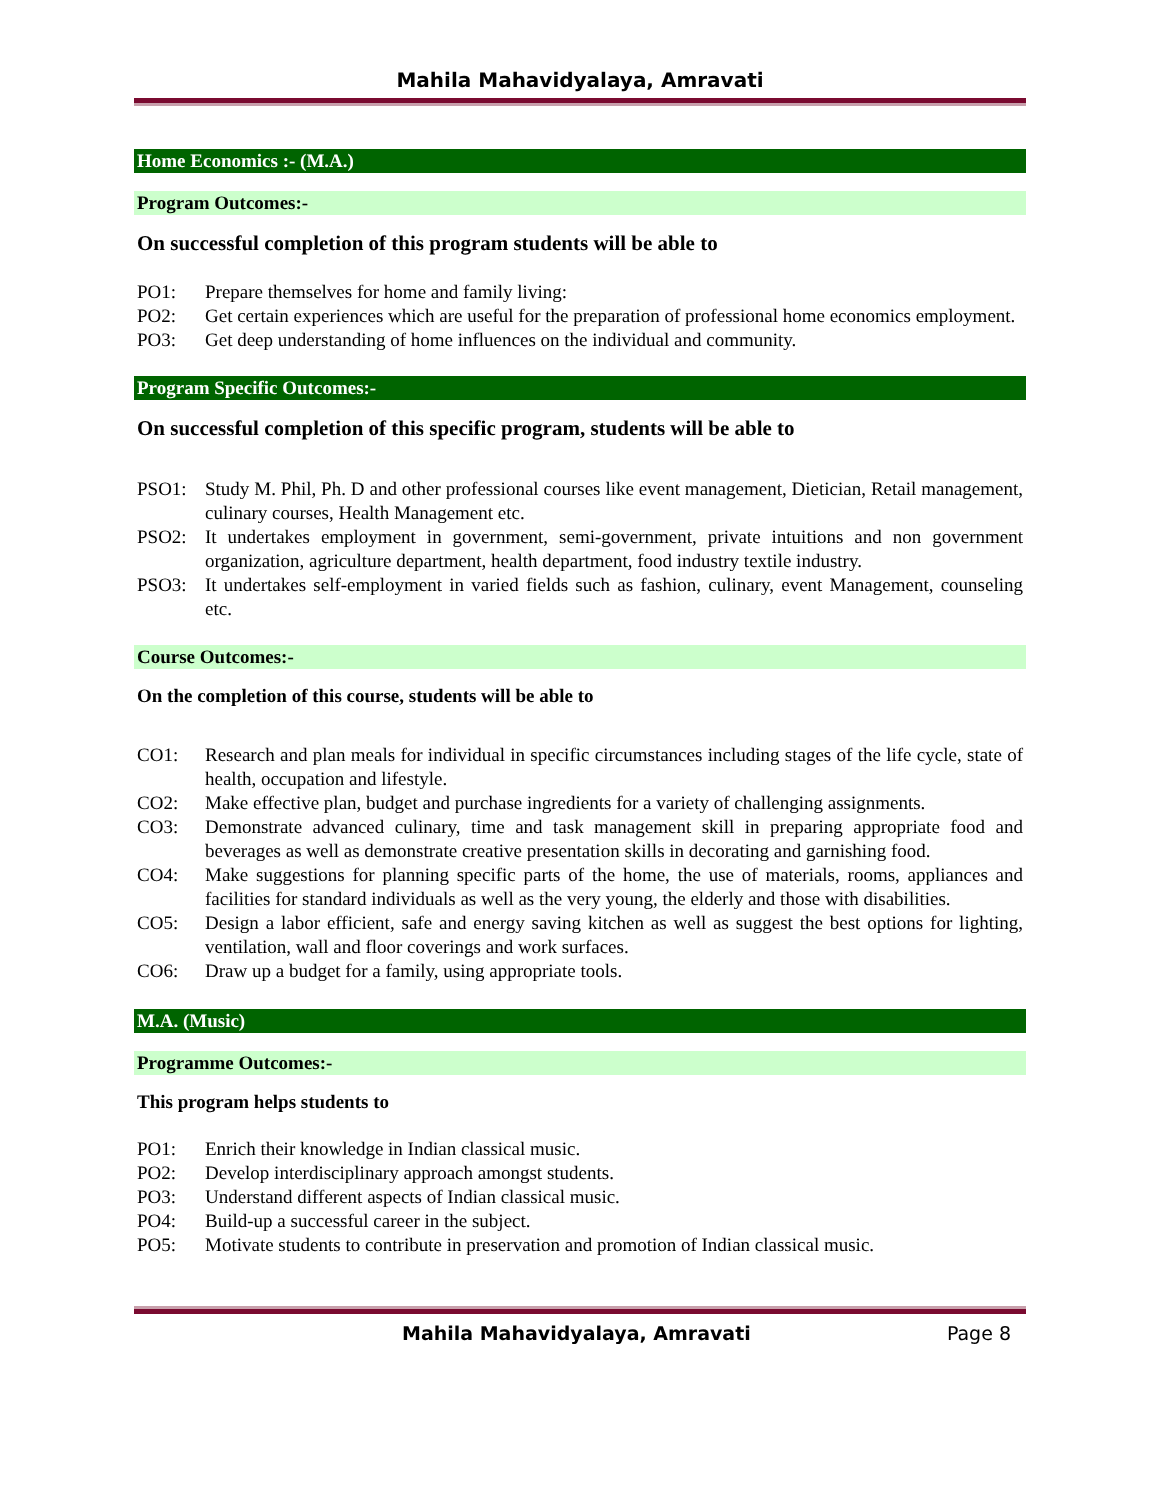Mahila Mahavidyalaya, Amravati
Home Economics :- (M.A.)
Program Outcomes:-
On successful completion of this program students will be able to
PO1: Prepare themselves for home and family living:
PO2: Get certain experiences which are useful for the preparation of professional home economics employment.
PO3: Get deep understanding of home influences on the individual and community.
Program Specific Outcomes:-
On successful completion of this specific program, students will be able to
PSO1: Study M. Phil, Ph. D and other professional courses like event management, Dietician, Retail management, culinary courses, Health Management etc.
PSO2: It undertakes employment in government, semi-government, private intuitions and non government organization, agriculture department, health department, food industry textile industry.
PSO3: It undertakes self-employment in varied fields such as fashion, culinary, event Management, counseling etc.
Course Outcomes:-
On the completion of this course, students will be able to
CO1: Research and plan meals for individual in specific circumstances including stages of the life cycle, state of health, occupation and lifestyle.
CO2: Make effective plan, budget and purchase ingredients for a variety of challenging assignments.
CO3: Demonstrate advanced culinary, time and task management skill in preparing appropriate food and beverages as well as demonstrate creative presentation skills in decorating and garnishing food.
CO4: Make suggestions for planning specific parts of the home, the use of materials, rooms, appliances and facilities for standard individuals as well as the very young, the elderly and those with disabilities.
CO5: Design a labor efficient, safe and energy saving kitchen as well as suggest the best options for lighting, ventilation, wall and floor coverings and work surfaces.
CO6: Draw up a budget for a family, using appropriate tools.
M.A. (Music)
Programme Outcomes:-
This program helps students to
PO1: Enrich their knowledge in Indian classical music.
PO2: Develop interdisciplinary approach amongst students.
PO3: Understand different aspects of Indian classical music.
PO4: Build-up a successful career in the subject.
PO5: Motivate students to contribute in preservation and promotion of Indian classical music.
Mahila Mahavidyalaya, Amravati Page 8